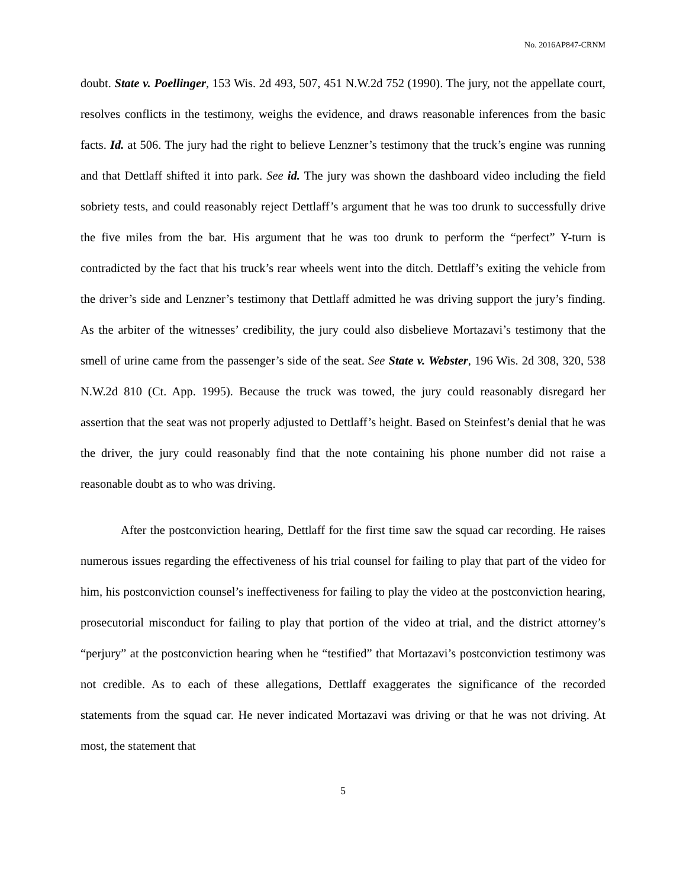No. 2016AP847-CRNM
doubt. State v. Poellinger, 153 Wis. 2d 493, 507, 451 N.W.2d 752 (1990). The jury, not the appellate court, resolves conflicts in the testimony, weighs the evidence, and draws reasonable inferences from the basic facts. Id. at 506. The jury had the right to believe Lenzner’s testimony that the truck’s engine was running and that Dettlaff shifted it into park. See id. The jury was shown the dashboard video including the field sobriety tests, and could reasonably reject Dettlaff’s argument that he was too drunk to successfully drive the five miles from the bar. His argument that he was too drunk to perform the “perfect” Y-turn is contradicted by the fact that his truck’s rear wheels went into the ditch. Dettlaff’s exiting the vehicle from the driver’s side and Lenzner’s testimony that Dettlaff admitted he was driving support the jury’s finding. As the arbiter of the witnesses’ credibility, the jury could also disbelieve Mortazavi’s testimony that the smell of urine came from the passenger’s side of the seat. See State v. Webster, 196 Wis. 2d 308, 320, 538 N.W.2d 810 (Ct. App. 1995). Because the truck was towed, the jury could reasonably disregard her assertion that the seat was not properly adjusted to Dettlaff’s height. Based on Steinfest’s denial that he was the driver, the jury could reasonably find that the note containing his phone number did not raise a reasonable doubt as to who was driving.
After the postconviction hearing, Dettlaff for the first time saw the squad car recording. He raises numerous issues regarding the effectiveness of his trial counsel for failing to play that part of the video for him, his postconviction counsel’s ineffectiveness for failing to play the video at the postconviction hearing, prosecutorial misconduct for failing to play that portion of the video at trial, and the district attorney’s “perjury” at the postconviction hearing when he “testified” that Mortazavi’s postconviction testimony was not credible. As to each of these allegations, Dettlaff exaggerates the significance of the recorded statements from the squad car. He never indicated Mortazavi was driving or that he was not driving. At most, the statement that
5